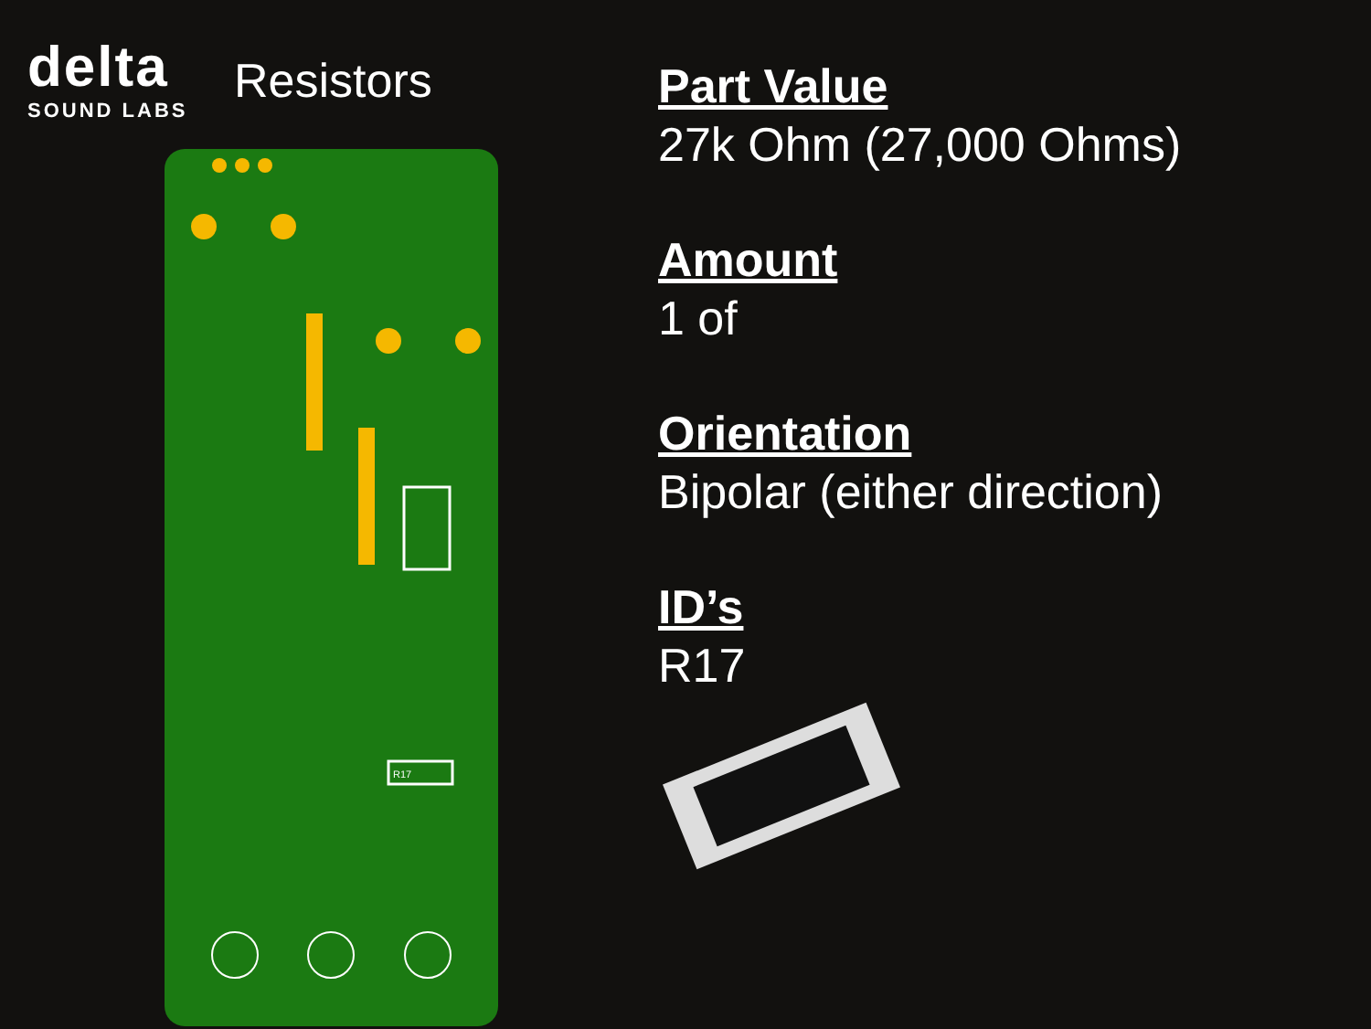delta
SOUND LABS
Resistors
R17
Part Value
27k Ohm (27,000 Ohms)
Amount
1 of
Orientation
Bipolar (either direction)
ID’s
R17